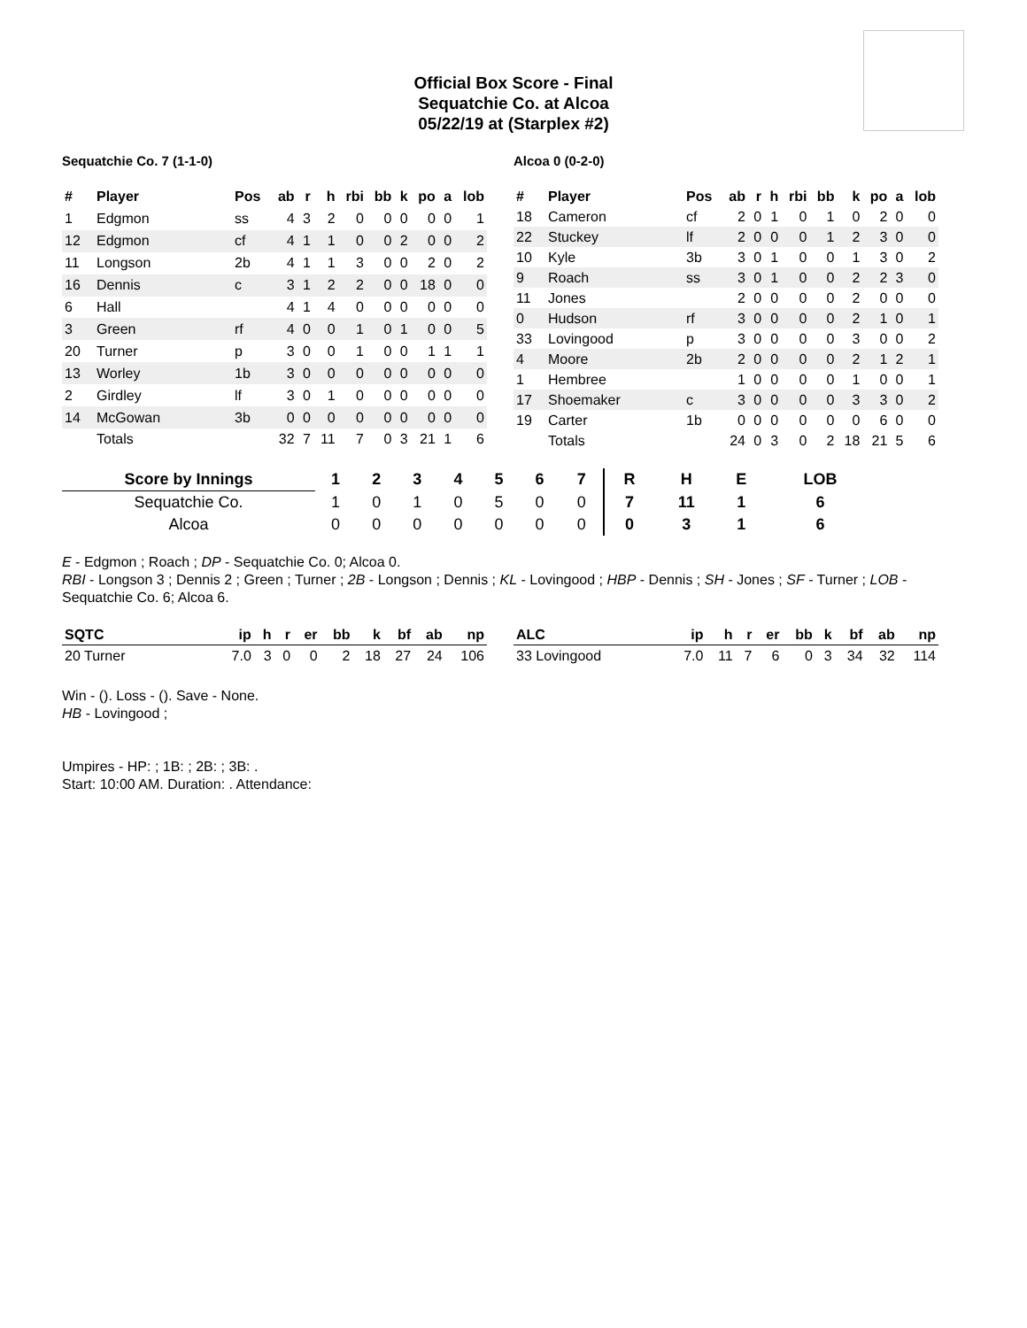Official Box Score - Final
Sequatchie Co. at Alcoa
05/22/19 at (Starplex #2)
Sequatchie Co. 7 (1-1-0) Alcoa 0 (0-2-0)
| # | Player | Pos | ab | r | h | rbi | bb | k | po | a | lob |
| --- | --- | --- | --- | --- | --- | --- | --- | --- | --- | --- | --- |
| 1 | Edgmon | ss | 4 | 3 | 2 | 0 | 0 | 0 | 0 | 0 | 1 |
| 12 | Edgmon | cf | 4 | 1 | 1 | 0 | 0 | 2 | 0 | 0 | 2 |
| 11 | Longson | 2b | 4 | 1 | 1 | 3 | 0 | 0 | 2 | 0 | 2 |
| 16 | Dennis | c | 3 | 1 | 2 | 2 | 0 | 0 | 18 | 0 | 0 |
| 6 | Hall | | 4 | 1 | 4 | 0 | 0 | 0 | 0 | 0 | 0 |
| 3 | Green | rf | 4 | 0 | 0 | 1 | 0 | 1 | 0 | 0 | 5 |
| 20 | Turner | p | 3 | 0 | 0 | 1 | 0 | 0 | 1 | 1 | 1 |
| 13 | Worley | 1b | 3 | 0 | 0 | 0 | 0 | 0 | 0 | 0 | 0 |
| 2 | Girdley | lf | 3 | 0 | 1 | 0 | 0 | 0 | 0 | 0 | 0 |
| 14 | McGowan | 3b | 0 | 0 | 0 | 0 | 0 | 0 | 0 | 0 | 0 |
| | Totals | | 32 | 7 | 11 | 7 | 0 | 3 | 21 | 1 | 6 |
| # | Player | Pos | ab | r | h | rbi | bb | k | po | a | lob |
| --- | --- | --- | --- | --- | --- | --- | --- | --- | --- | --- | --- |
| 18 | Cameron | cf | 2 | 0 | 1 | 0 | 1 | 0 | 2 | 0 | 0 |
| 22 | Stuckey | lf | 2 | 0 | 0 | 0 | 1 | 2 | 3 | 0 | 0 |
| 10 | Kyle | 3b | 3 | 0 | 1 | 0 | 0 | 1 | 3 | 0 | 2 |
| 9 | Roach | ss | 3 | 0 | 1 | 0 | 0 | 2 | 2 | 3 | 0 |
| 11 | Jones | | 2 | 0 | 0 | 0 | 0 | 2 | 0 | 0 | 0 |
| 0 | Hudson | rf | 3 | 0 | 0 | 0 | 0 | 2 | 1 | 0 | 1 |
| 33 | Lovingood | p | 3 | 0 | 0 | 0 | 0 | 3 | 0 | 0 | 2 |
| 4 | Moore | 2b | 2 | 0 | 0 | 0 | 0 | 2 | 1 | 2 | 1 |
| 1 | Hembree | | 1 | 0 | 0 | 0 | 0 | 1 | 0 | 0 | 1 |
| 17 | Shoemaker | c | 3 | 0 | 0 | 0 | 0 | 3 | 3 | 0 | 2 |
| 19 | Carter | 1b | 0 | 0 | 0 | 0 | 0 | 0 | 6 | 0 | 0 |
| | Totals | | 24 | 0 | 3 | 0 | 2 | 18 | 21 | 5 | 6 |
| Score by Innings | 1 | 2 | 3 | 4 | 5 | 6 | 7 | R | H | E | LOB |
| --- | --- | --- | --- | --- | --- | --- | --- | --- | --- | --- | --- |
| Sequatchie Co. | 1 | 0 | 1 | 0 | 5 | 0 | 0 | 7 | 11 | 1 | 6 |
| Alcoa | 0 | 0 | 0 | 0 | 0 | 0 | 0 | 0 | 3 | 1 | 6 |
E - Edgmon ; Roach ; DP - Sequatchie Co. 0; Alcoa 0.
RBI - Longson 3 ; Dennis 2 ; Green ; Turner ; 2B - Longson ; Dennis ; KL - Lovingood ; HBP - Dennis ; SH - Jones ; SF - Turner ; LOB - Sequatchie Co. 6; Alcoa 6.
| SQTC | ip | h | r | er | bb | k | bf | ab | np |
| --- | --- | --- | --- | --- | --- | --- | --- | --- | --- |
| 20 Turner | 7.0 | 3 | 0 | 0 | 2 | 18 | 27 | 24 | 106 |
| ALC | ip | h | r | er | bb | k | bf | ab | np |
| --- | --- | --- | --- | --- | --- | --- | --- | --- | --- |
| 33 Lovingood | 7.0 | 11 | 7 | 6 | 0 | 3 | 34 | 32 | 114 |
Win - (). Loss - (). Save - None.
HB - Lovingood ;
Umpires - HP: ; 1B: ; 2B: ; 3B: .
Start: 10:00 AM. Duration: . Attendance: